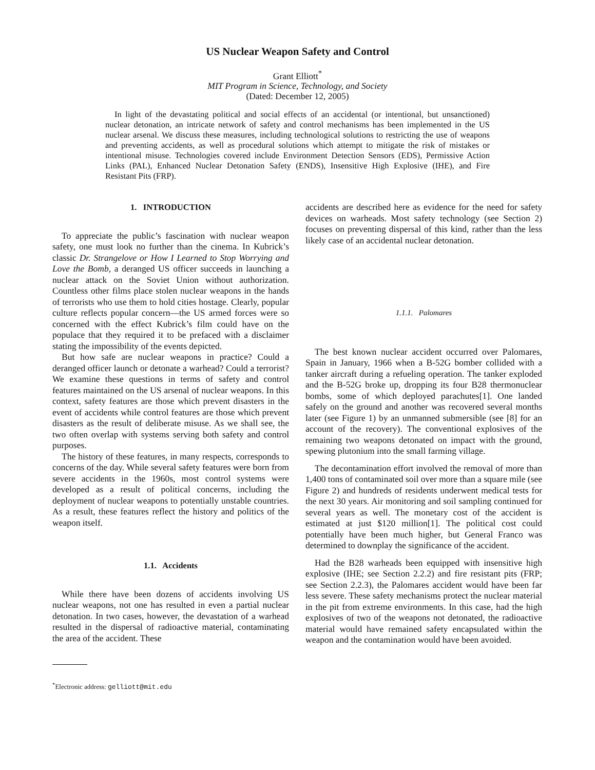US Nuclear Weapon Safety and Control
Grant Elliott<sup>*</sup>
MIT Program in Science, Technology, and Society
(Dated: December 12, 2005)
In light of the devastating political and social effects of an accidental (or intentional, but unsanctioned) nuclear detonation, an intricate network of safety and control mechanisms has been implemented in the US nuclear arsenal. We discuss these measures, including technological solutions to restricting the use of weapons and preventing accidents, as well as procedural solutions which attempt to mitigate the risk of mistakes or intentional misuse. Technologies covered include Environment Detection Sensors (EDS), Permissive Action Links (PAL), Enhanced Nuclear Detonation Safety (ENDS), Insensitive High Explosive (IHE), and Fire Resistant Pits (FRP).
1. INTRODUCTION
To appreciate the public’s fascination with nuclear weapon safety, one must look no further than the cinema. In Kubrick’s classic Dr. Strangelove or How I Learned to Stop Worrying and Love the Bomb, a deranged US officer succeeds in launching a nuclear attack on the Soviet Union without authorization. Countless other films place stolen nuclear weapons in the hands of terrorists who use them to hold cities hostage. Clearly, popular culture reflects popular concern—the US armed forces were so concerned with the effect Kubrick’s film could have on the populace that they required it to be prefaced with a disclaimer stating the impossibility of the events depicted.
But how safe are nuclear weapons in practice? Could a deranged officer launch or detonate a warhead? Could a terrorist? We examine these questions in terms of safety and control features maintained on the US arsenal of nuclear weapons. In this context, safety features are those which prevent disasters in the event of accidents while control features are those which prevent disasters as the result of deliberate misuse. As we shall see, the two often overlap with systems serving both safety and control purposes.
The history of these features, in many respects, corresponds to concerns of the day. While several safety features were born from severe accidents in the 1960s, most control systems were developed as a result of political concerns, including the deployment of nuclear weapons to potentially unstable countries. As a result, these features reflect the history and politics of the weapon itself.
1.1. Accidents
While there have been dozens of accidents involving US nuclear weapons, not one has resulted in even a partial nuclear detonation. In two cases, however, the devastation of a warhead resulted in the dispersal of radioactive material, contaminating the area of the accident. These
<sup>*</sup> Electronic address: gelliott@mit.edu
accidents are described here as evidence for the need for safety devices on warheads. Most safety technology (see Section 2) focuses on preventing dispersal of this kind, rather than the less likely case of an accidental nuclear detonation.
1.1.1. Palomares
The best known nuclear accident occurred over Palomares, Spain in January, 1966 when a B-52G bomber collided with a tanker aircraft during a refueling operation. The tanker exploded and the B-52G broke up, dropping its four B28 thermonuclear bombs, some of which deployed parachutes[1]. One landed safely on the ground and another was recovered several months later (see Figure 1) by an unmanned submersible (see [8] for an account of the recovery). The conventional explosives of the remaining two weapons detonated on impact with the ground, spewing plutonium into the small farming village.
The decontamination effort involved the removal of more than 1,400 tons of contaminated soil over more than a square mile (see Figure 2) and hundreds of residents underwent medical tests for the next 30 years. Air monitoring and soil sampling continued for several years as well. The monetary cost of the accident is estimated at just $120 million[1]. The political cost could potentially have been much higher, but General Franco was determined to downplay the significance of the accident.
Had the B28 warheads been equipped with insensitive high explosive (IHE; see Section 2.2.2) and fire resistant pits (FRP; see Section 2.2.3), the Palomares accident would have been far less severe. These safety mechanisms protect the nuclear material in the pit from extreme environments. In this case, had the high explosives of two of the weapons not detonated, the radioactive material would have remained safety encapsulated within the weapon and the contamination would have been avoided.